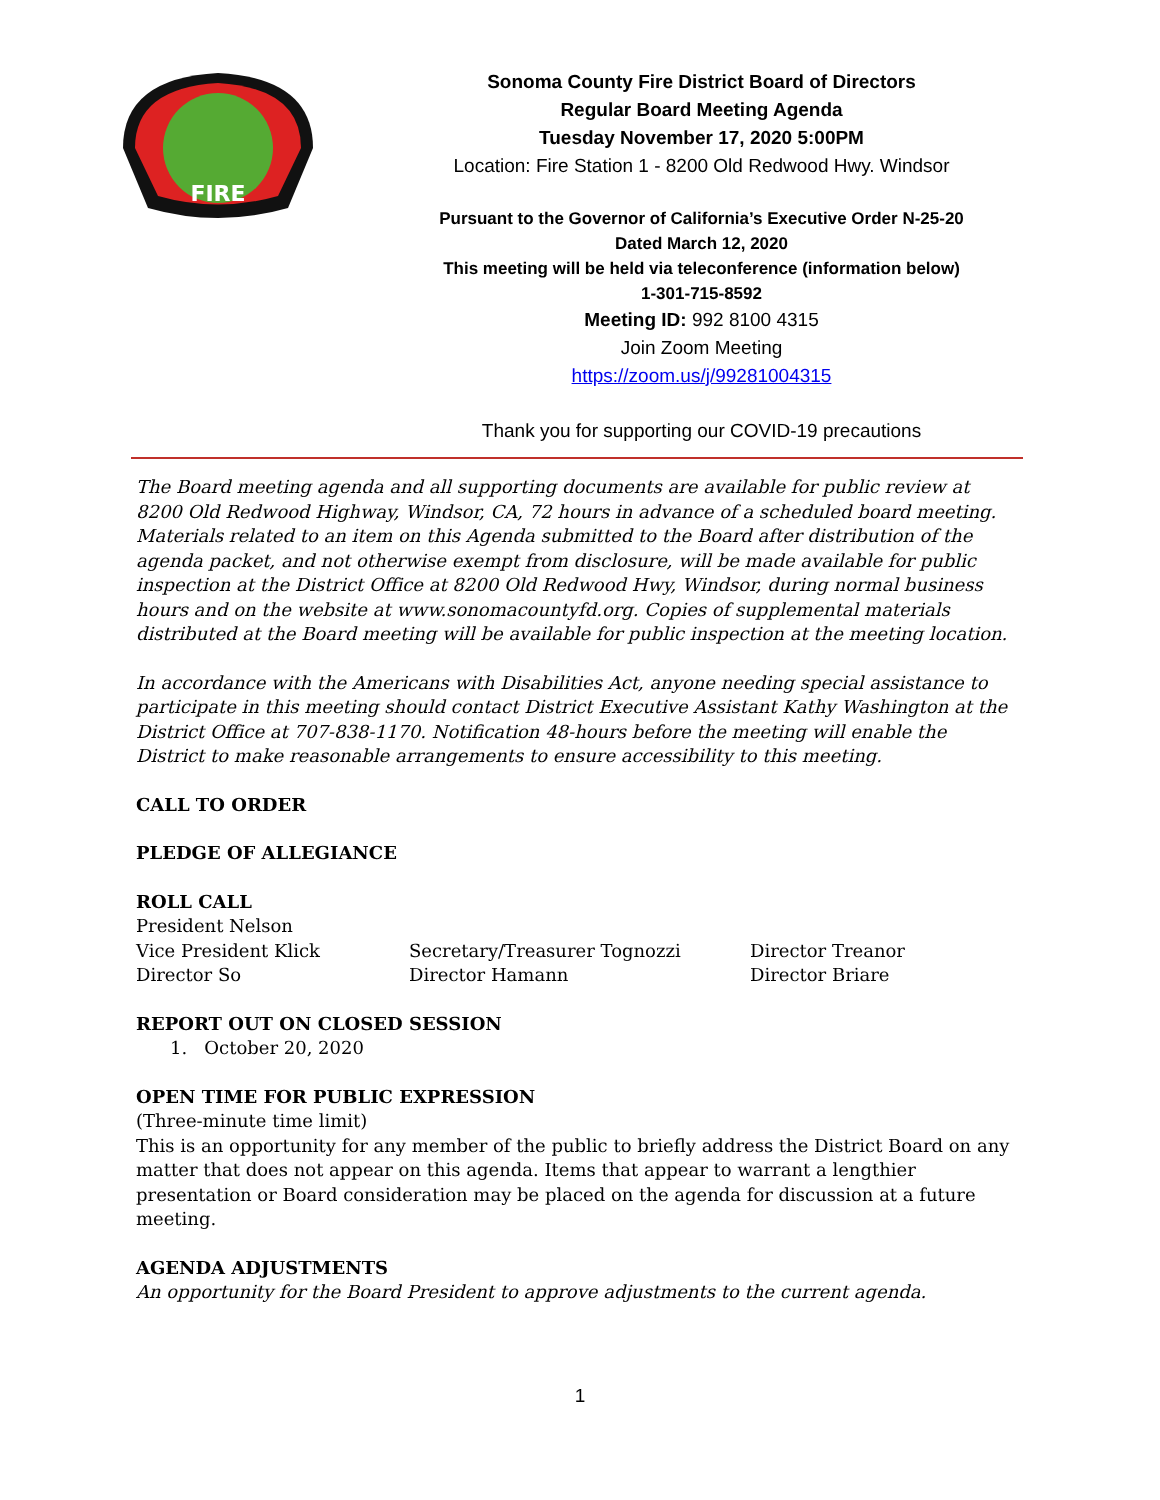FIRE
Sonoma County Fire District Board of Directors
Regular Board Meeting Agenda
Tuesday November 17, 2020 5:00PM
Location: Fire Station 1 - 8200 Old Redwood Hwy. Windsor
Pursuant to the Governor of California’s Executive Order N-25-20
Dated March 12, 2020
This meeting will be held via teleconference (information below)
1-301-715-8592
Meeting ID: 992 8100 4315
Join Zoom Meeting
https://zoom.us/j/99281004315
Thank you for supporting our COVID-19 precautions
The Board meeting agenda and all supporting documents are available for public review at 8200 Old Redwood Highway, Windsor, CA, 72 hours in advance of a scheduled board meeting. Materials related to an item on this Agenda submitted to the Board after distribution of the agenda packet, and not otherwise exempt from disclosure, will be made available for public inspection at the District Office at 8200 Old Redwood Hwy, Windsor, during normal business hours and on the website at www.sonomacountyfd.org. Copies of supplemental materials distributed at the Board meeting will be available for public inspection at the meeting location.
In accordance with the Americans with Disabilities Act, anyone needing special assistance to participate in this meeting should contact District Executive Assistant Kathy Washington at the District Office at 707-838-1170. Notification 48-hours before the meeting will enable the District to make reasonable arrangements to ensure accessibility to this meeting.
CALL TO ORDER
PLEDGE OF ALLEGIANCE
ROLL CALL
President Nelson
Vice President Klick
Secretary/Treasurer Tognozzi
Director Treanor
Director So
Director Hamann
Director Briare
REPORT OUT ON CLOSED SESSION
1. October 20, 2020
OPEN TIME FOR PUBLIC EXPRESSION
(Three-minute time limit)
This is an opportunity for any member of the public to briefly address the District Board on any matter that does not appear on this agenda. Items that appear to warrant a lengthier presentation or Board consideration may be placed on the agenda for discussion at a future meeting.
AGENDA ADJUSTMENTS
An opportunity for the Board President to approve adjustments to the current agenda.
1